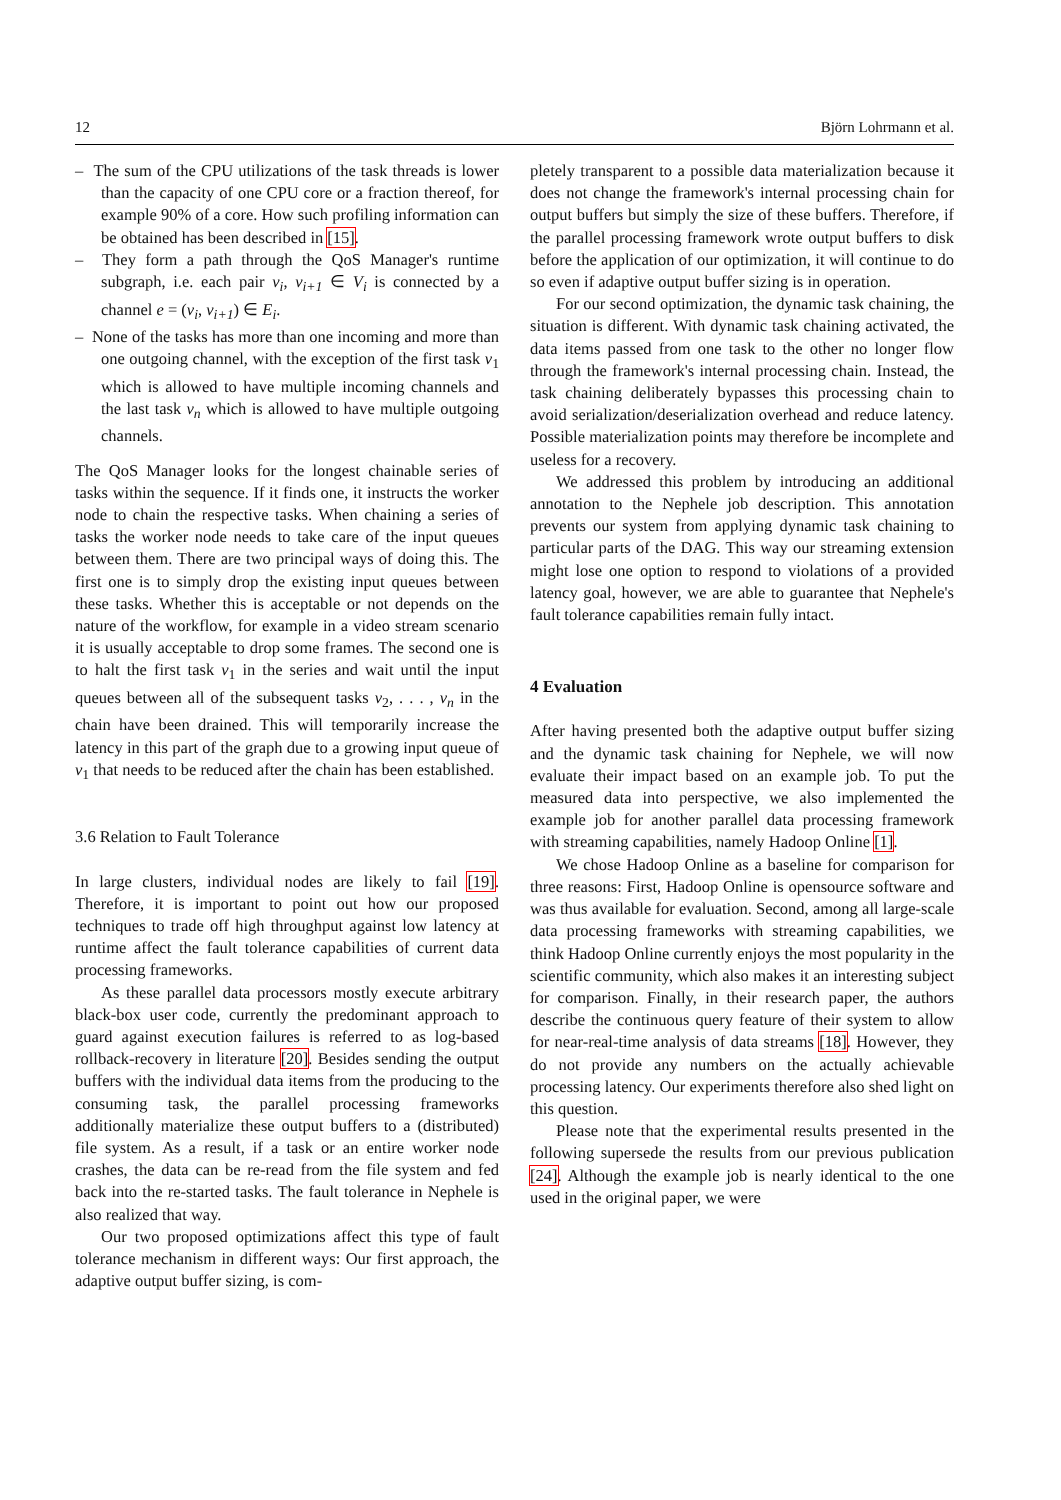12 Björn Lohrmann et al.
– The sum of the CPU utilizations of the task threads is lower than the capacity of one CPU core or a fraction thereof, for example 90% of a core. How such profiling information can be obtained has been described in [15].
– They form a path through the QoS Manager's runtime subgraph, i.e. each pair v<sub>i</sub>, v<sub>i+1</sub> ∈ V<sub>i</sub> is connected by a channel e = (v<sub>i</sub>, v<sub>i+1</sub>) ∈ E<sub>i</sub>.
– None of the tasks has more than one incoming and more than one outgoing channel, with the exception of the first task v<sub>1</sub> which is allowed to have multiple incoming channels and the last task v<sub>n</sub> which is allowed to have multiple outgoing channels.
The QoS Manager looks for the longest chainable series of tasks within the sequence. If it finds one, it instructs the worker node to chain the respective tasks. When chaining a series of tasks the worker node needs to take care of the input queues between them. There are two principal ways of doing this. The first one is to simply drop the existing input queues between these tasks. Whether this is acceptable or not depends on the nature of the workflow, for example in a video stream scenario it is usually acceptable to drop some frames. The second one is to halt the first task v<sub>1</sub> in the series and wait until the input queues between all of the subsequent tasks v<sub>2</sub>, . . . , v<sub>n</sub> in the chain have been drained. This will temporarily increase the latency in this part of the graph due to a growing input queue of v<sub>1</sub> that needs to be reduced after the chain has been established.
3.6 Relation to Fault Tolerance
In large clusters, individual nodes are likely to fail [19]. Therefore, it is important to point out how our proposed techniques to trade off high throughput against low latency at runtime affect the fault tolerance capabilities of current data processing frameworks.
As these parallel data processors mostly execute arbitrary black-box user code, currently the predominant approach to guard against execution failures is referred to as log-based rollback-recovery in literature [20]. Besides sending the output buffers with the individual data items from the producing to the consuming task, the parallel processing frameworks additionally materialize these output buffers to a (distributed) file system. As a result, if a task or an entire worker node crashes, the data can be re-read from the file system and fed back into the re-started tasks. The fault tolerance in Nephele is also realized that way.
Our two proposed optimizations affect this type of fault tolerance mechanism in different ways: Our first approach, the adaptive output buffer sizing, is com-
pletely transparent to a possible data materialization because it does not change the framework's internal processing chain for output buffers but simply the size of these buffers. Therefore, if the parallel processing framework wrote output buffers to disk before the application of our optimization, it will continue to do so even if adaptive output buffer sizing is in operation.
For our second optimization, the dynamic task chaining, the situation is different. With dynamic task chaining activated, the data items passed from one task to the other no longer flow through the framework's internal processing chain. Instead, the task chaining deliberately bypasses this processing chain to avoid serialization/deserialization overhead and reduce latency. Possible materialization points may therefore be incomplete and useless for a recovery.
We addressed this problem by introducing an additional annotation to the Nephele job description. This annotation prevents our system from applying dynamic task chaining to particular parts of the DAG. This way our streaming extension might lose one option to respond to violations of a provided latency goal, however, we are able to guarantee that Nephele's fault tolerance capabilities remain fully intact.
4 Evaluation
After having presented both the adaptive output buffer sizing and the dynamic task chaining for Nephele, we will now evaluate their impact based on an example job. To put the measured data into perspective, we also implemented the example job for another parallel data processing framework with streaming capabilities, namely Hadoop Online [1].
We chose Hadoop Online as a baseline for comparison for three reasons: First, Hadoop Online is opensource software and was thus available for evaluation. Second, among all large-scale data processing frameworks with streaming capabilities, we think Hadoop Online currently enjoys the most popularity in the scientific community, which also makes it an interesting subject for comparison. Finally, in their research paper, the authors describe the continuous query feature of their system to allow for near-real-time analysis of data streams [18]. However, they do not provide any numbers on the actually achievable processing latency. Our experiments therefore also shed light on this question.
Please note that the experimental results presented in the following supersede the results from our previous publication [24]. Although the example job is nearly identical to the one used in the original paper, we were